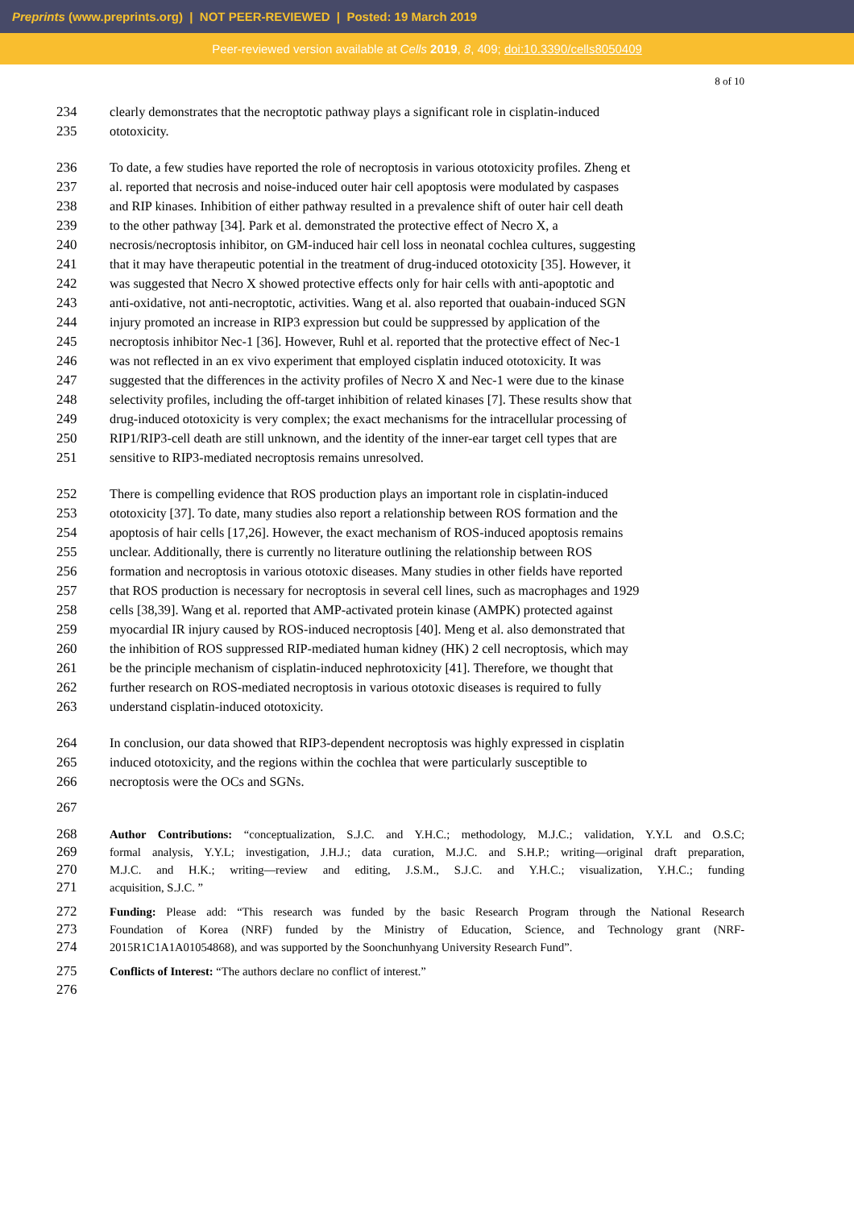Preprints (www.preprints.org) | NOT PEER-REVIEWED | Posted: 19 March 2019
Peer-reviewed version available at Cells 2019, 8, 409; doi:10.3390/cells8050409
8 of 10
234 clearly demonstrates that the necroptotic pathway plays a significant role in cisplatin-induced
235 ototoxicity.
236 To date, a few studies have reported the role of necroptosis in various ototoxicity profiles. Zheng et
237 al. reported that necrosis and noise-induced outer hair cell apoptosis were modulated by caspases
238 and RIP kinases. Inhibition of either pathway resulted in a prevalence shift of outer hair cell death
239 to the other pathway [34]. Park et al. demonstrated the protective effect of Necro X, a
240 necrosis/necroptosis inhibitor, on GM-induced hair cell loss in neonatal cochlea cultures, suggesting
241 that it may have therapeutic potential in the treatment of drug-induced ototoxicity [35]. However, it
242 was suggested that Necro X showed protective effects only for hair cells with anti-apoptotic and
243 anti-oxidative, not anti-necroptotic, activities. Wang et al. also reported that ouabain-induced SGN
244 injury promoted an increase in RIP3 expression but could be suppressed by application of the
245 necroptosis inhibitor Nec-1 [36]. However, Ruhl et al. reported that the protective effect of Nec-1
246 was not reflected in an ex vivo experiment that employed cisplatin induced ototoxicity. It was
247 suggested that the differences in the activity profiles of Necro X and Nec-1 were due to the kinase
248 selectivity profiles, including the off-target inhibition of related kinases [7]. These results show that
249 drug-induced ototoxicity is very complex; the exact mechanisms for the intracellular processing of
250 RIP1/RIP3-cell death are still unknown, and the identity of the inner-ear target cell types that are
251 sensitive to RIP3-mediated necroptosis remains unresolved.
252 There is compelling evidence that ROS production plays an important role in cisplatin-induced
253 ototoxicity [37]. To date, many studies also report a relationship between ROS formation and the
254 apoptosis of hair cells [17,26]. However, the exact mechanism of ROS-induced apoptosis remains
255 unclear. Additionally, there is currently no literature outlining the relationship between ROS
256 formation and necroptosis in various ototoxic diseases. Many studies in other fields have reported
257 that ROS production is necessary for necroptosis in several cell lines, such as macrophages and 1929
258 cells [38,39]. Wang et al. reported that AMP-activated protein kinase (AMPK) protected against
259 myocardial IR injury caused by ROS-induced necroptosis [40]. Meng et al. also demonstrated that
260 the inhibition of ROS suppressed RIP-mediated human kidney (HK) 2 cell necroptosis, which may
261 be the principle mechanism of cisplatin-induced nephrotoxicity [41]. Therefore, we thought that
262 further research on ROS-mediated necroptosis in various ototoxic diseases is required to fully
263 understand cisplatin-induced ototoxicity.
264 In conclusion, our data showed that RIP3-dependent necroptosis was highly expressed in cisplatin
265 induced ototoxicity, and the regions within the cochlea that were particularly susceptible to
266 necroptosis were the OCs and SGNs.
267
268 Author Contributions: “conceptualization, S.J.C. and Y.H.C.; methodology, M.J.C.; validation, Y.Y.L and O.S.C;
269 formal analysis, Y.Y.L; investigation, J.H.J.; data curation, M.J.C. and S.H.P.; writing—original draft preparation,
270 M.J.C. and H.K.; writing—review and editing, J.S.M., S.J.C. and Y.H.C.; visualization, Y.H.C.; funding
271 acquisition, S.J.C. ”
272 Funding: Please add: “This research was funded by the basic Research Program through the National Research
273 Foundation of Korea (NRF) funded by the Ministry of Education, Science, and Technology grant (NRF-
274 2015R1C1A1A01054868), and was supported by the Soonchunhyang University Research Fund”.
275 Conflicts of Interest: “The authors declare no conflict of interest.”
276